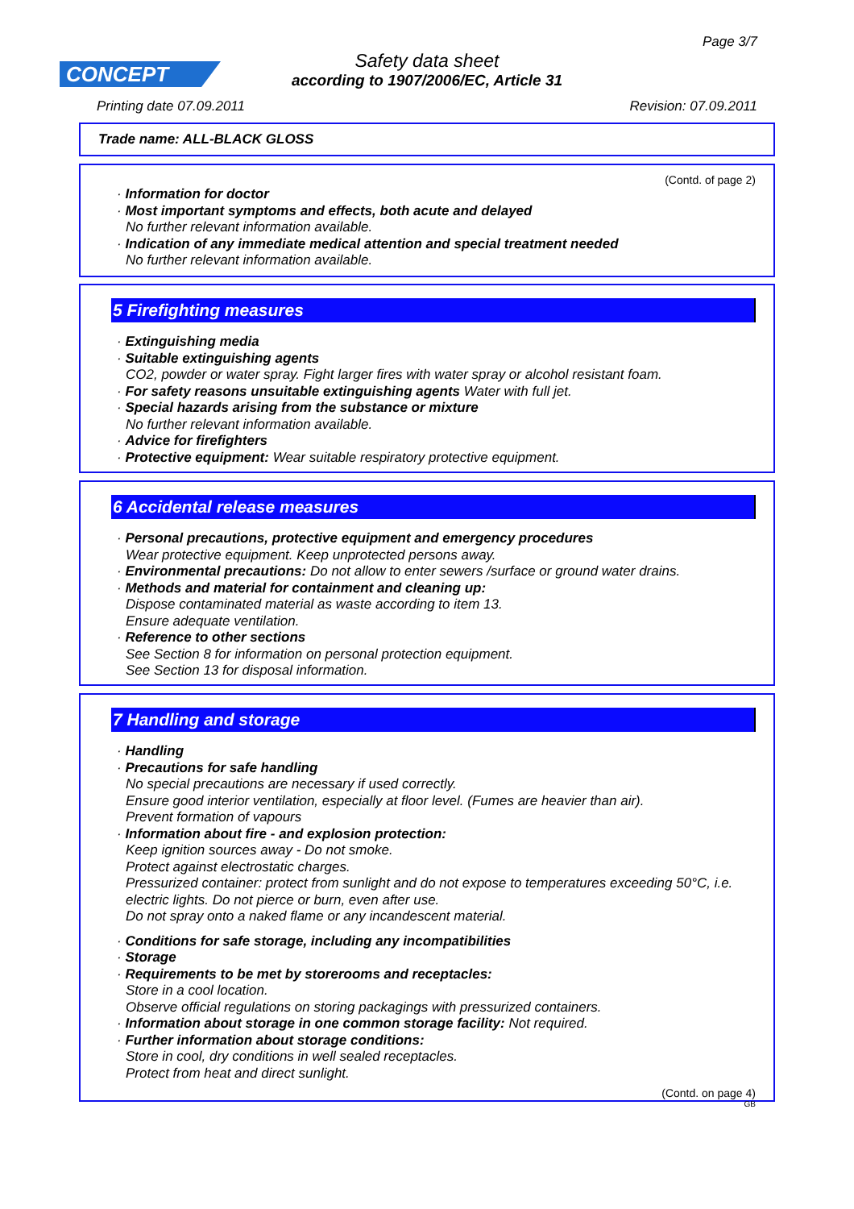Page 3/7
CONCEPT
Safety data sheet
according to 1907/2006/EC, Article 31
Printing date 07.09.2011 Revision: 07.09.2011
Trade name: ALL-BLACK GLOSS
(Contd. of page 2)
· Information for doctor
· Most important symptoms and effects, both acute and delayed
No further relevant information available.
· Indication of any immediate medical attention and special treatment needed
No further relevant information available.
5 Firefighting measures
· Extinguishing media
· Suitable extinguishing agents
CO2, powder or water spray. Fight larger fires with water spray or alcohol resistant foam.
· For safety reasons unsuitable extinguishing agents Water with full jet.
· Special hazards arising from the substance or mixture
No further relevant information available.
· Advice for firefighters
· Protective equipment: Wear suitable respiratory protective equipment.
6 Accidental release measures
· Personal precautions, protective equipment and emergency procedures
Wear protective equipment. Keep unprotected persons away.
· Environmental precautions: Do not allow to enter sewers /surface or ground water drains.
· Methods and material for containment and cleaning up:
Dispose contaminated material as waste according to item 13.
Ensure adequate ventilation.
· Reference to other sections
See Section 8 for information on personal protection equipment.
See Section 13 for disposal information.
7 Handling and storage
· Handling
· Precautions for safe handling
No special precautions are necessary if used correctly.
Ensure good interior ventilation, especially at floor level. (Fumes are heavier than air).
Prevent formation of vapours
· Information about fire - and explosion protection:
Keep ignition sources away - Do not smoke.
Protect against electrostatic charges.
Pressurized container: protect from sunlight and do not expose to temperatures exceeding 50°C, i.e. electric lights. Do not pierce or burn, even after use.
Do not spray onto a naked flame or any incandescent material.
· Conditions for safe storage, including any incompatibilities
· Storage
· Requirements to be met by storerooms and receptacles:
Store in a cool location.
Observe official regulations on storing packagings with pressurized containers.
· Information about storage in one common storage facility: Not required.
· Further information about storage conditions:
Store in cool, dry conditions in well sealed receptacles.
Protect from heat and direct sunlight.
(Contd. on page 4)
GB